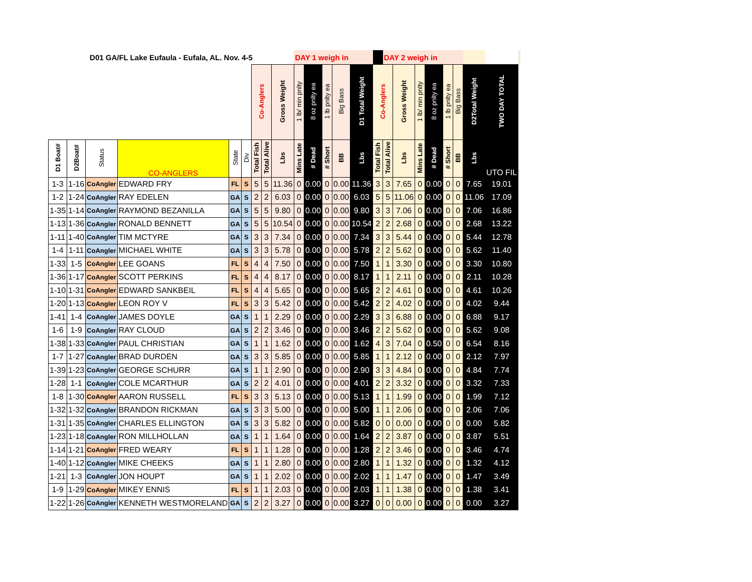| D01 GA/FL Lake Eufaula - Eufala, AL. Nov. 4-5 | | | | | | | | | DAY 1 weigh in | | | | | | DAY 2 weigh in | | | | | | | | |
| | | | | | | Co-Anglers | | Gross Weight | 1 lb/ min pnlty | 8 oz pnlty ea | 1 lb pnlty ea | Big Bass | D1 Total Weight | Co-Anglers | | Gross Weight | 1 lb/ min pnlty | 8 oz pnlty ea | 1 lb pnlty ea | Big Bass | D2Total Weight | TWO DAY TOTAL | |
| D1 Boat# | D2Boat# | Status | CO-ANGLERS | State | Div | Total Fish | Total Alive | Lbs | Mins Late | # Dead | # Short | BB | Lbs | Total Fish | Total Alive | Lbs | Mins Late | # Dead | # Short | BB | Lbs | UTO FIL | |
| 1-3 | 1-16 | CoAngler | EDWARD FRY | FL | S | 5 | 5 | 11.36 | 0 | 0.00 | 0 | 0.00 | 11.36 | 3 | 3 | 7.65 | 0 | 0.00 | 0 | 0 | 7.65 | 19.01 | |
| 1-2 | 1-24 | CoAngler | RAY EDELEN | GA | S | 2 | 2 | 6.03 | 0 | 0.00 | 0 | 0.00 | 6.03 | 5 | 5 | 11.06 | 0 | 0.00 | 0 | 0 | 11.06 | 17.09 | |
| 1-35 | 1-14 | CoAngler | RAYMOND BEZANILLA | GA | S | 5 | 5 | 9.80 | 0 | 0.00 | 0 | 0.00 | 9.80 | 3 | 3 | 7.06 | 0 | 0.00 | 0 | 0 | 7.06 | 16.86 | |
| 1-13 | 1-36 | CoAngler | RONALD BENNETT | GA | S | 5 | 5 | 10.54 | 0 | 0.00 | 0 | 0.00 | 10.54 | 2 | 2 | 2.68 | 0 | 0.00 | 0 | 0 | 2.68 | 13.22 | |
| 1-11 | 1-40 | CoAngler | TIM MCTYRE | GA | S | 3 | 3 | 7.34 | 0 | 0.00 | 0 | 0.00 | 7.34 | 3 | 3 | 5.44 | 0 | 0.00 | 0 | 0 | 5.44 | 12.78 | |
| 1-4 | 1-11 | CoAngler | MICHAEL WHITE | GA | S | 3 | 3 | 5.78 | 0 | 0.00 | 0 | 0.00 | 5.78 | 2 | 2 | 5.62 | 0 | 0.00 | 0 | 0 | 5.62 | 11.40 | |
| 1-33 | 1-5 | CoAngler | LEE GOANS | FL | S | 4 | 4 | 7.50 | 0 | 0.00 | 0 | 0.00 | 7.50 | 1 | 1 | 3.30 | 0 | 0.00 | 0 | 0 | 3.30 | 10.80 | |
| 1-36 | 1-17 | CoAngler | SCOTT PERKINS | FL | S | 4 | 4 | 8.17 | 0 | 0.00 | 0 | 0.00 | 8.17 | 1 | 1 | 2.11 | 0 | 0.00 | 0 | 0 | 2.11 | 10.28 | |
| 1-10 | 1-31 | CoAngler | EDWARD SANKBEIL | FL | S | 4 | 4 | 5.65 | 0 | 0.00 | 0 | 0.00 | 5.65 | 2 | 2 | 4.61 | 0 | 0.00 | 0 | 0 | 4.61 | 10.26 | |
| 1-20 | 1-13 | CoAngler | LEON ROY V | FL | S | 3 | 3 | 5.42 | 0 | 0.00 | 0 | 0.00 | 5.42 | 2 | 2 | 4.02 | 0 | 0.00 | 0 | 0 | 4.02 | 9.44 | |
| 1-41 | 1-4 | CoAngler | JAMES DOYLE | GA | S | 1 | 1 | 2.29 | 0 | 0.00 | 0 | 0.00 | 2.29 | 3 | 3 | 6.88 | 0 | 0.00 | 0 | 0 | 6.88 | 9.17 | |
| 1-6 | 1-9 | CoAngler | RAY CLOUD | GA | S | 2 | 2 | 3.46 | 0 | 0.00 | 0 | 0.00 | 3.46 | 2 | 2 | 5.62 | 0 | 0.00 | 0 | 0 | 5.62 | 9.08 | |
| 1-38 | 1-33 | CoAngler | PAUL CHRISTIAN | GA | S | 1 | 1 | 1.62 | 0 | 0.00 | 0 | 0.00 | 1.62 | 4 | 3 | 7.04 | 0 | 0.50 | 0 | 0 | 6.54 | 8.16 | |
| 1-7 | 1-27 | CoAngler | BRAD DURDEN | GA | S | 3 | 3 | 5.85 | 0 | 0.00 | 0 | 0.00 | 5.85 | 1 | 1 | 2.12 | 0 | 0.00 | 0 | 0 | 2.12 | 7.97 | |
| 1-39 | 1-23 | CoAngler | GEORGE SCHURR | GA | S | 1 | 1 | 2.90 | 0 | 0.00 | 0 | 0.00 | 2.90 | 3 | 3 | 4.84 | 0 | 0.00 | 0 | 0 | 4.84 | 7.74 | |
| 1-28 | 1-1 | CoAngler | COLE MCARTHUR | GA | S | 2 | 2 | 4.01 | 0 | 0.00 | 0 | 0.00 | 4.01 | 2 | 2 | 3.32 | 0 | 0.00 | 0 | 0 | 3.32 | 7.33 | |
| 1-8 | 1-30 | CoAngler | AARON RUSSELL | FL | S | 3 | 3 | 5.13 | 0 | 0.00 | 0 | 0.00 | 5.13 | 1 | 1 | 1.99 | 0 | 0.00 | 0 | 0 | 1.99 | 7.12 | |
| 1-32 | 1-32 | CoAngler | BRANDON RICKMAN | GA | S | 3 | 3 | 5.00 | 0 | 0.00 | 0 | 0.00 | 5.00 | 1 | 1 | 2.06 | 0 | 0.00 | 0 | 0 | 2.06 | 7.06 | |
| 1-31 | 1-35 | CoAngler | CHARLES ELLINGTON | GA | S | 3 | 3 | 5.82 | 0 | 0.00 | 0 | 0.00 | 5.82 | 0 | 0 | 0.00 | 0 | 0.00 | 0 | 0 | 0.00 | 5.82 | |
| 1-23 | 1-18 | CoAngler | RON MILLHOLLAN | GA | S | 1 | 1 | 1.64 | 0 | 0.00 | 0 | 0.00 | 1.64 | 2 | 2 | 3.87 | 0 | 0.00 | 0 | 0 | 3.87 | 5.51 | |
| 1-14 | 1-21 | CoAngler | FRED WEARY | FL | S | 1 | 1 | 1.28 | 0 | 0.00 | 0 | 0.00 | 1.28 | 2 | 2 | 3.46 | 0 | 0.00 | 0 | 0 | 3.46 | 4.74 | |
| 1-40 | 1-12 | CoAngler | MIKE CHEEKS | GA | S | 1 | 1 | 2.80 | 0 | 0.00 | 0 | 0.00 | 2.80 | 1 | 1 | 1.32 | 0 | 0.00 | 0 | 0 | 1.32 | 4.12 | |
| 1-21 | 1-3 | CoAngler | JON HOUPT | GA | S | 1 | 1 | 2.02 | 0 | 0.00 | 0 | 0.00 | 2.02 | 1 | 1 | 1.47 | 0 | 0.00 | 0 | 0 | 1.47 | 3.49 | |
| 1-9 | 1-29 | CoAngler | MIKEY ENNIS | FL | S | 1 | 1 | 2.03 | 0 | 0.00 | 0 | 0.00 | 2.03 | 1 | 1 | 1.38 | 0 | 0.00 | 0 | 0 | 1.38 | 3.41 | |
| 1-22 | 1-26 | CoAngler | KENNETH WESTMORELAND | GA | S | 2 | 2 | 3.27 | 0 | 0.00 | 0 | 0.00 | 3.27 | 0 | 0 | 0.00 | 0 | 0.00 | 0 | 0 | 0.00 | 3.27 | |